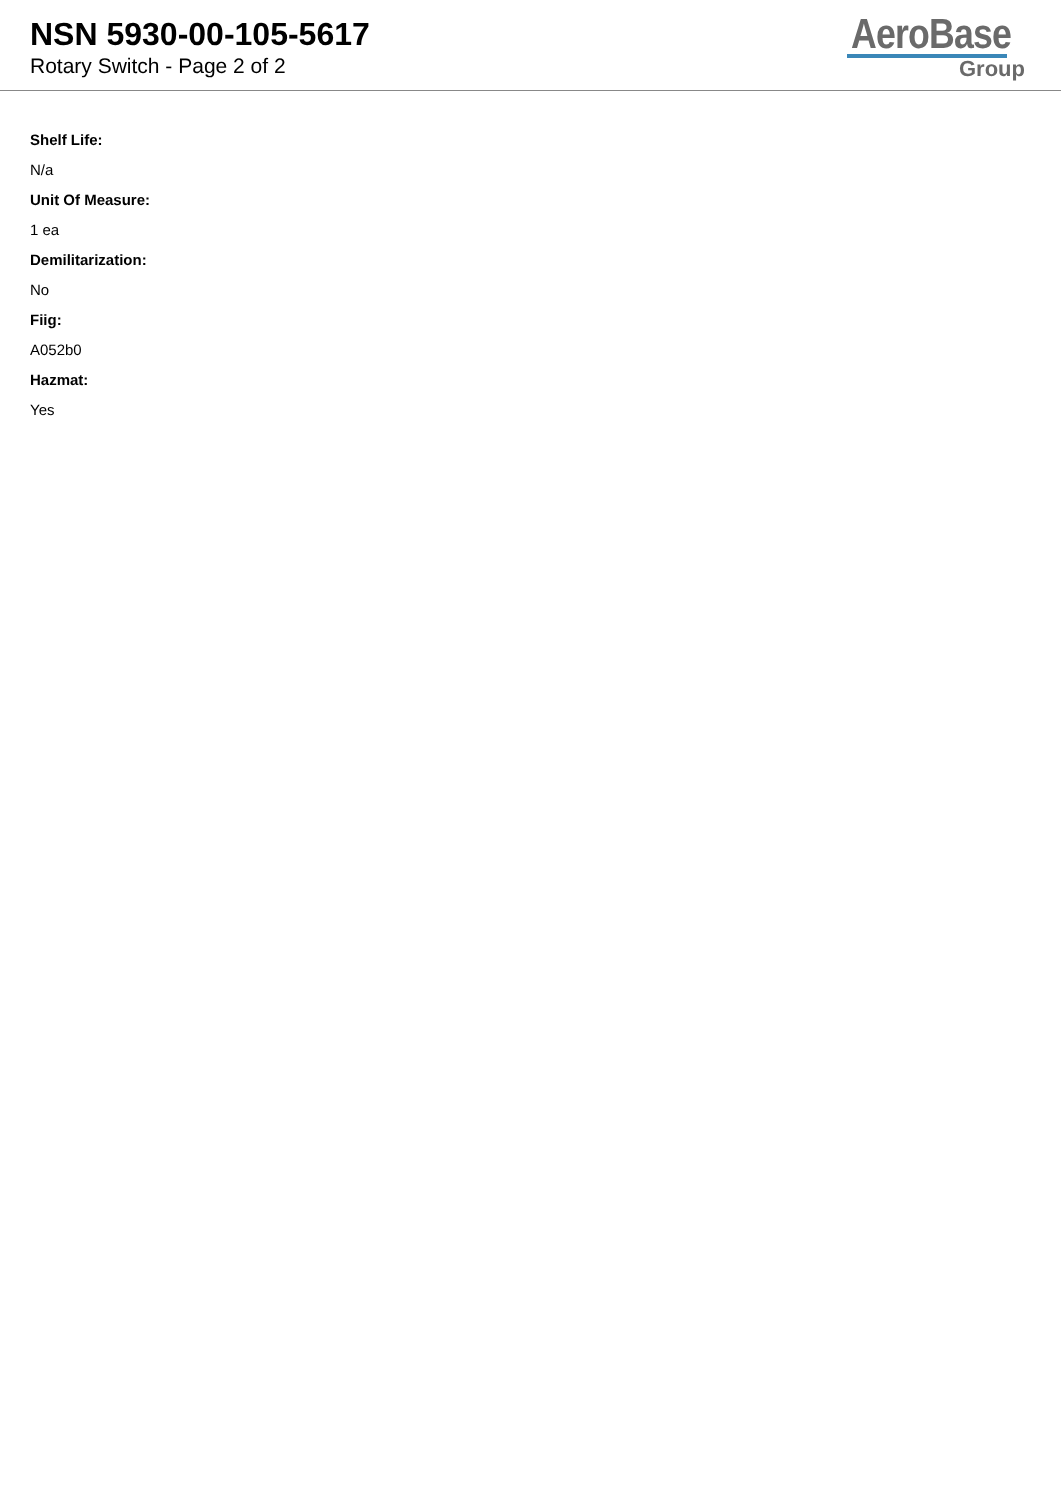NSN 5930-00-105-5617
Rotary Switch - Page 2 of 2
AeroBase
Group
Shelf Life:
N/a
Unit Of Measure:
1 ea
Demilitarization:
No
Fiig:
A052b0
Hazmat:
Yes